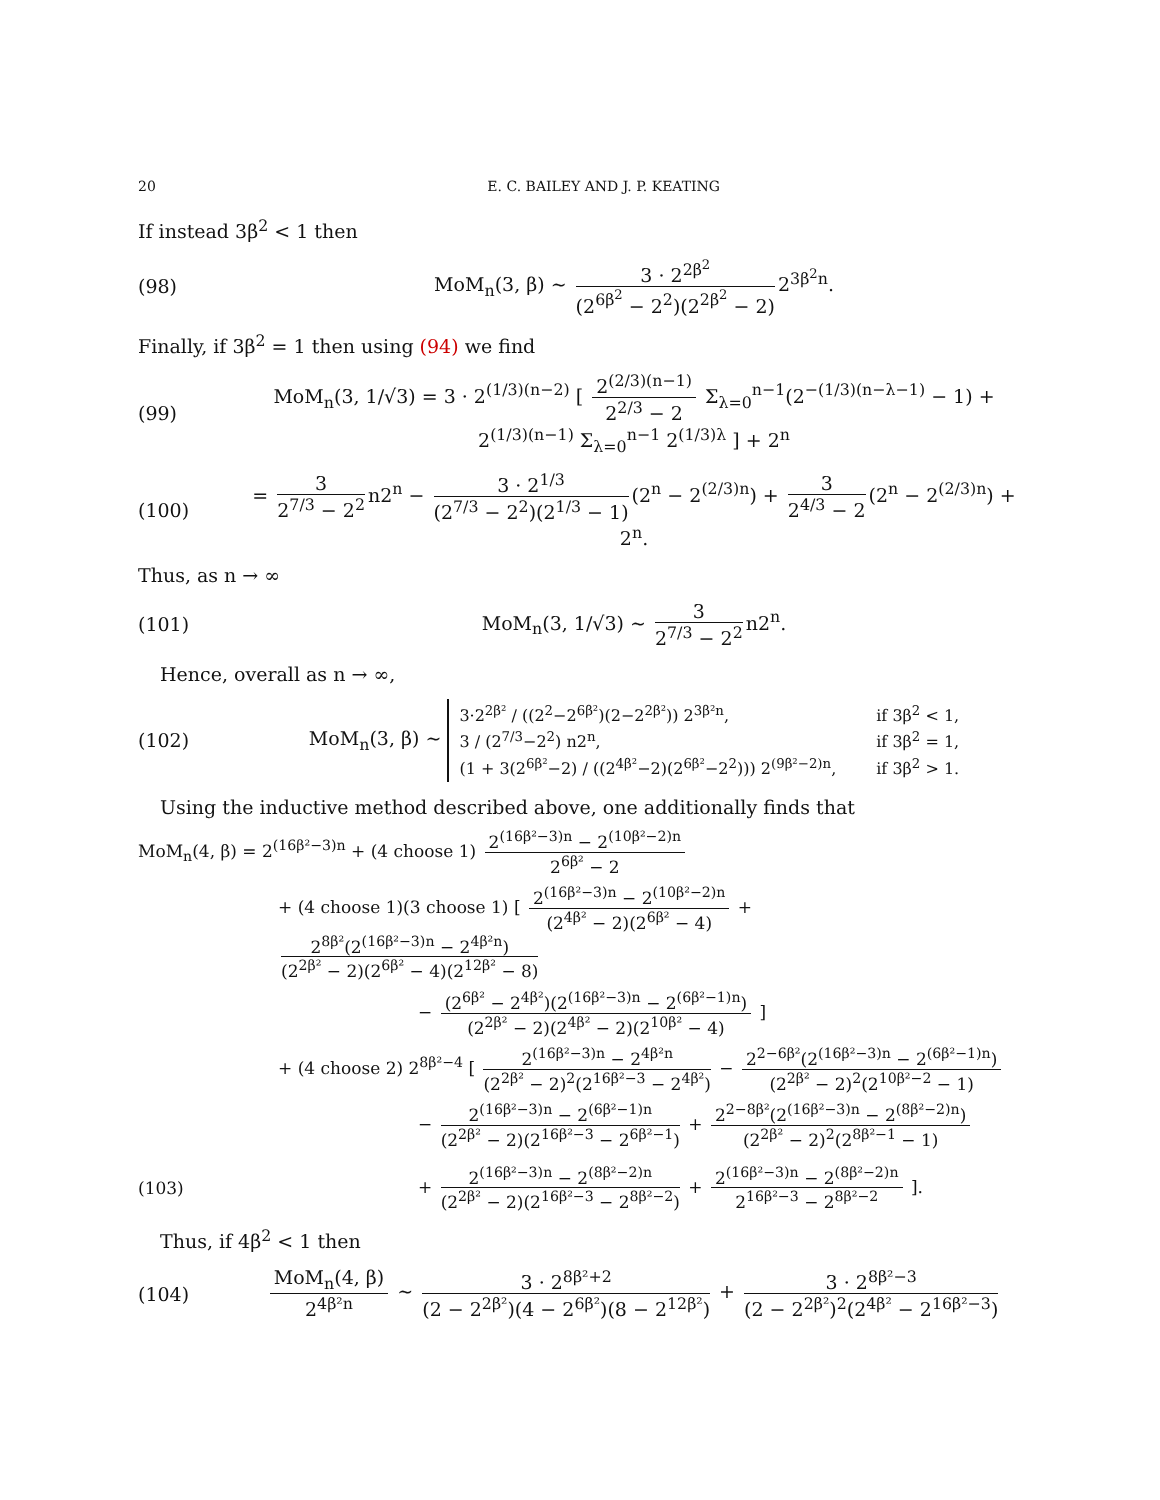20 E. C. BAILEY AND J. P. KEATING
If instead 3β<sup>2</sup> < 1 then
(98) MoM<sub>n</sub>(3, β) ∼ 3 · 2<sup>2β<sup>2</sup></sup> (2<sup>6β<sup>2</sup></sup> − 2<sup>2</sup>)(2<sup>2β<sup>2</sup></sup> − 2) 2<sup>3β<sup>2</sup>n</sup>.
Finally, if 3β<sup>2</sup> = 1 then using (94) we find
(99) MoM<sub>n</sub>(3, 1/√3) = 3 · 2<sup>(1/3)(n−2)</sup> [ 2<sup>(2/3)(n−1)</sup> 2<sup>2/3</sup> − 2 Σ<sub>λ=0</sub><sup>n−1</sup>(2<sup>−(1/3)(n−λ−1)</sup> − 1) + 2<sup>(1/3)(n−1)</sup> Σ<sub>λ=0</sub><sup>n−1</sup> 2<sup>(1/3)λ</sup> ] + 2<sup>n</sup>
(100) = 3 2<sup>7/3</sup> − 2<sup>2</sup> n2<sup>n</sup> − 3 · 2<sup>1/3</sup> (2<sup>7/3</sup> − 2<sup>2</sup>)(2<sup>1/3</sup> − 1) (2<sup>n</sup> − 2<sup>(2/3)n</sup>) + 3 2<sup>4/3</sup> − 2 (2<sup>n</sup> − 2<sup>(2/3)n</sup>) + 2<sup>n</sup>.
Thus, as n → ∞
(101) MoM<sub>n</sub>(3, 1/√3) ∼ 3 2<sup>7/3</sup> − 2<sup>2</sup> n2<sup>n</sup>.
Hence, overall as n → ∞,
(102) MoM<sub>n</sub>(3, β) ∼
3·2<sup>2β²</sup> / ((2<sup>2</sup>−2<sup>6β²</sup>)(2−2<sup>2β²</sup>)) 2<sup>3β²n</sup>, if 3β<sup>2</sup> < 1,
3 / (2<sup>7/3</sup>−2<sup>2</sup>) n2<sup>n</sup>, if 3β<sup>2</sup> = 1,
(1 + 3(2<sup>6β²</sup>−2) / ((2<sup>4β²</sup>−2)(2<sup>6β²</sup>−2<sup>2</sup>))) 2<sup>(9β²−2)n</sup>, if 3β<sup>2</sup> > 1.
Using the inductive method described above, one additionally finds that
MoM<sub>n</sub>(4, β) = 2<sup>(16β²−3)n</sup> + (4 choose 1) 2<sup>(16β²−3)n</sup> − 2<sup>(10β²−2)n</sup> 2<sup>6β²</sup> − 2
+ (4 choose 1)(3 choose 1) [ 2<sup>(16β²−3)n</sup> − 2<sup>(10β²−2)n</sup> (2<sup>4β²</sup> − 2)(2<sup>6β²</sup> − 4) + 2<sup>8β²</sup>(2<sup>(16β²−3)n</sup> − 2<sup>4β²n</sup>) (2<sup>2β²</sup> − 2)(2<sup>6β²</sup> − 4)(2<sup>12β²</sup> − 8)
− (2<sup>6β²</sup> − 2<sup>4β²</sup>)(2<sup>(16β²−3)n</sup> − 2<sup>(6β²−1)n</sup>) (2<sup>2β²</sup> − 2)(2<sup>4β²</sup> − 2)(2<sup>10β²</sup> − 4) ]
+ (4 choose 2) 2<sup>8β²−4</sup> [ 2<sup>(16β²−3)n</sup> − 2<sup>4β²n</sup> (2<sup>2β²</sup> − 2)<sup>2</sup>(2<sup>16β²−3</sup> − 2<sup>4β²</sup>) − 2<sup>2−6β²</sup>(2<sup>(16β²−3)n</sup> − 2<sup>(6β²−1)n</sup>) (2<sup>2β²</sup> − 2)<sup>2</sup>(2<sup>10β²−2</sup> − 1)
− 2<sup>(16β²−3)n</sup> − 2<sup>(6β²−1)n</sup> (2<sup>2β²</sup> − 2)(2<sup>16β²−3</sup> − 2<sup>6β²−1</sup>) + 2<sup>2−8β²</sup>(2<sup>(16β²−3)n</sup> − 2<sup>(8β²−2)n</sup>) (2<sup>2β²</sup> − 2)<sup>2</sup>(2<sup>8β²−1</sup> − 1)
(103) + 2<sup>(16β²−3)n</sup> − 2<sup>(8β²−2)n</sup> (2<sup>2β²</sup> − 2)(2<sup>16β²−3</sup> − 2<sup>8β²−2</sup>) + 2<sup>(16β²−3)n</sup> − 2<sup>(8β²−2)n</sup> 2<sup>16β²−3</sup> − 2<sup>8β²−2</sup> ].
Thus, if 4β<sup>2</sup> < 1 then
(104) MoM<sub>n</sub>(4, β) 2<sup>4β²n</sup> ∼ 3 · 2<sup>8β²+2</sup> (2 − 2<sup>2β²</sup>)(4 − 2<sup>6β²</sup>)(8 − 2<sup>12β²</sup>) + 3 · 2<sup>8β²−3</sup> (2 − 2<sup>2β²</sup>)<sup>2</sup>(2<sup>4β²</sup> − 2<sup>16β²−3</sup>)